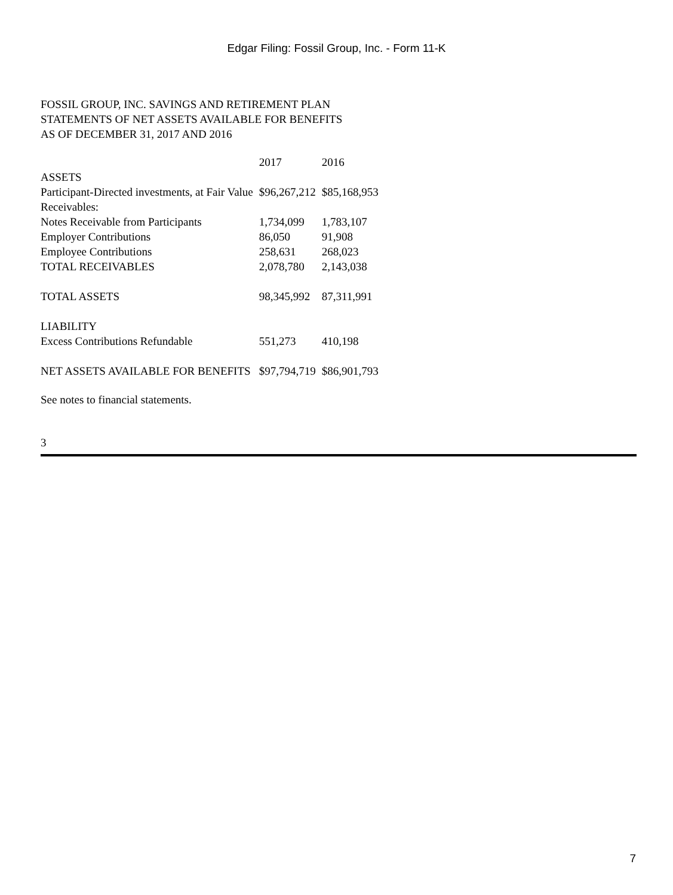Edgar Filing: Fossil Group, Inc. - Form 11-K
FOSSIL GROUP, INC. SAVINGS AND RETIREMENT PLAN
STATEMENTS OF NET ASSETS AVAILABLE FOR BENEFITS
AS OF DECEMBER 31, 2017 AND 2016
| | 2017 | 2016 |
| --- | --- | --- |
| ASSETS | | |
| Participant-Directed investments, at Fair Value | $96,267,212 | $85,168,953 |
| Receivables: | | |
| Notes Receivable from Participants | 1,734,099 | 1,783,107 |
| Employer Contributions | 86,050 | 91,908 |
| Employee Contributions | 258,631 | 268,023 |
| TOTAL RECEIVABLES | 2,078,780 | 2,143,038 |
| TOTAL ASSETS | 98,345,992 | 87,311,991 |
| LIABILITY | | |
| Excess Contributions Refundable | 551,273 | 410,198 |
| NET ASSETS AVAILABLE FOR BENEFITS | $97,794,719 | $86,901,793 |
See notes to financial statements.
3
7